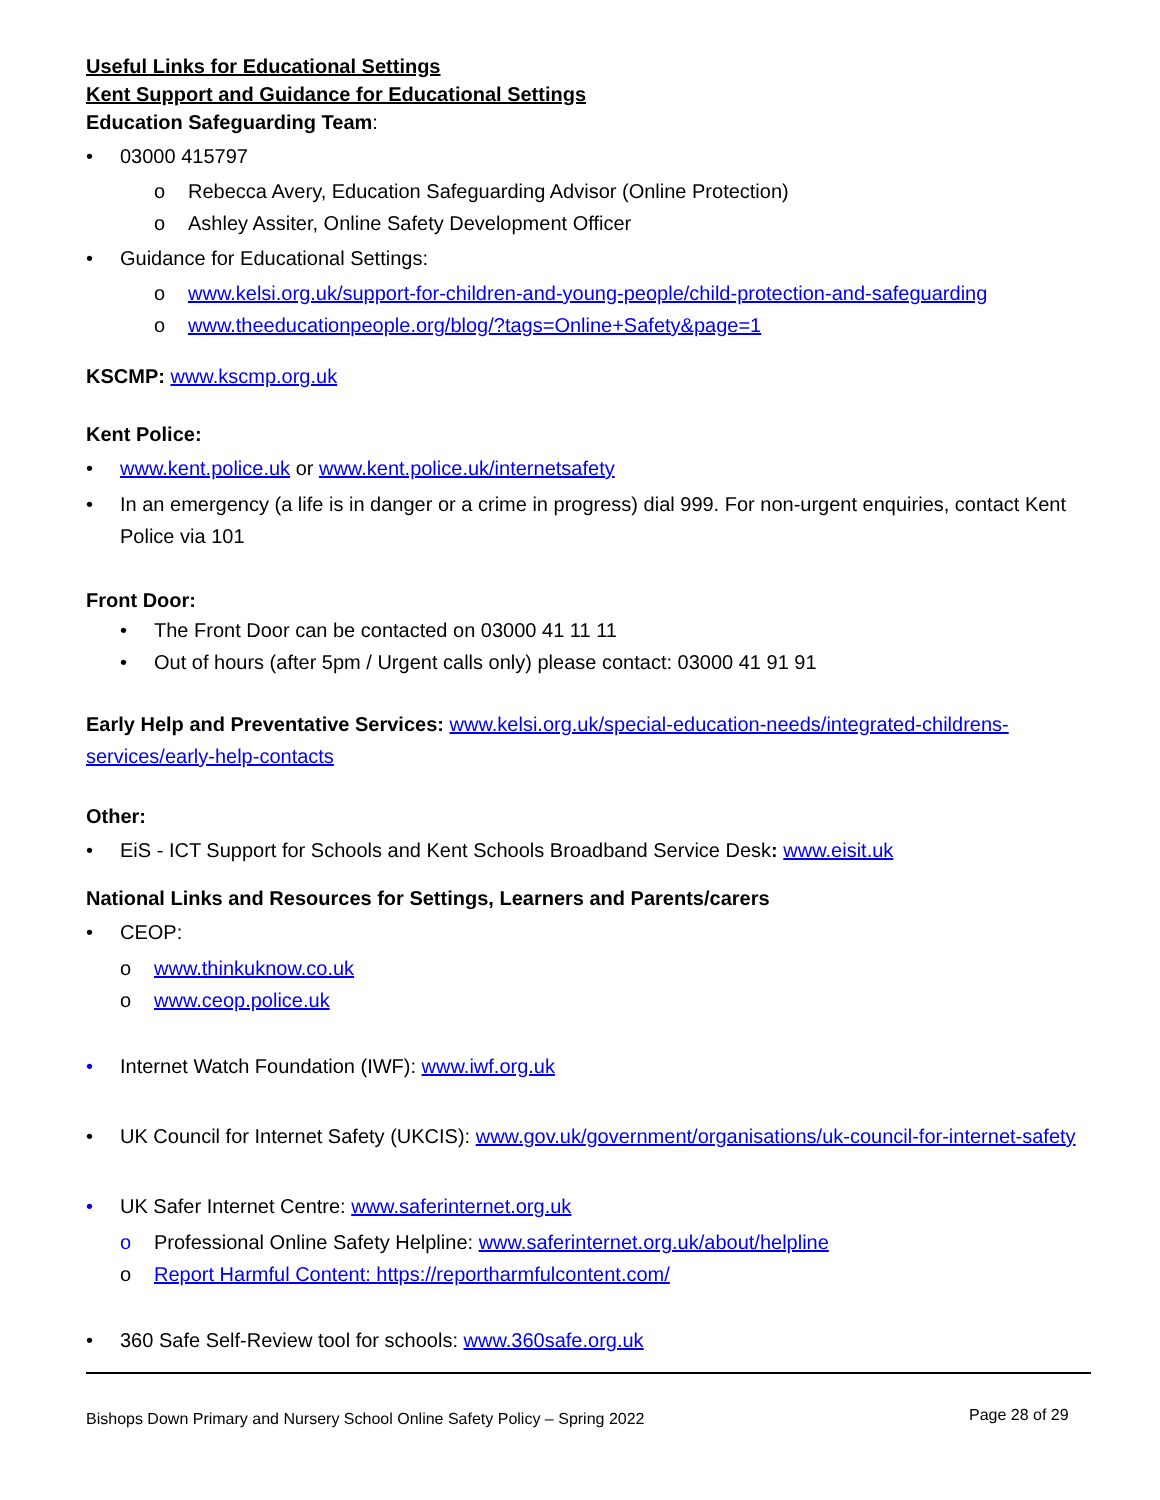Useful Links for Educational Settings
Kent Support and Guidance for Educational Settings
Education Safeguarding Team:
• 03000 415797
o Rebecca Avery, Education Safeguarding Advisor (Online Protection)
o Ashley Assiter, Online Safety Development Officer
• Guidance for Educational Settings:
o www.kelsi.org.uk/support-for-children-and-young-people/child-protection-and-safeguarding
o www.theeducationpeople.org/blog/?tags=Online+Safety&page=1
KSCMP: www.kscmp.org.uk
Kent Police:
• www.kent.police.uk or www.kent.police.uk/internetsafety
• In an emergency (a life is in danger or a crime in progress) dial 999. For non-urgent enquiries, contact Kent Police via 101
Front Door:
• The Front Door can be contacted on 03000 41 11 11
• Out of hours (after 5pm / Urgent calls only) please contact: 03000 41 91 91
Early Help and Preventative Services: www.kelsi.org.uk/special-education-needs/integrated-childrens-services/early-help-contacts
Other:
• EiS - ICT Support for Schools and Kent Schools Broadband Service Desk: www.eisit.uk
National Links and Resources for Settings, Learners and Parents/carers
• CEOP:
o www.thinkuknow.co.uk
o www.ceop.police.uk
• Internet Watch Foundation (IWF): www.iwf.org.uk
• UK Council for Internet Safety (UKCIS): www.gov.uk/government/organisations/uk-council-for-internet-safety
• UK Safer Internet Centre: www.saferinternet.org.uk
o Professional Online Safety Helpline: www.saferinternet.org.uk/about/helpline
o Report Harmful Content: https://reportharmfulcontent.com/
• 360 Safe Self-Review tool for schools: www.360safe.org.uk
Bishops Down Primary and Nursery School Online Safety Policy – Spring 2022 Page 28 of 29